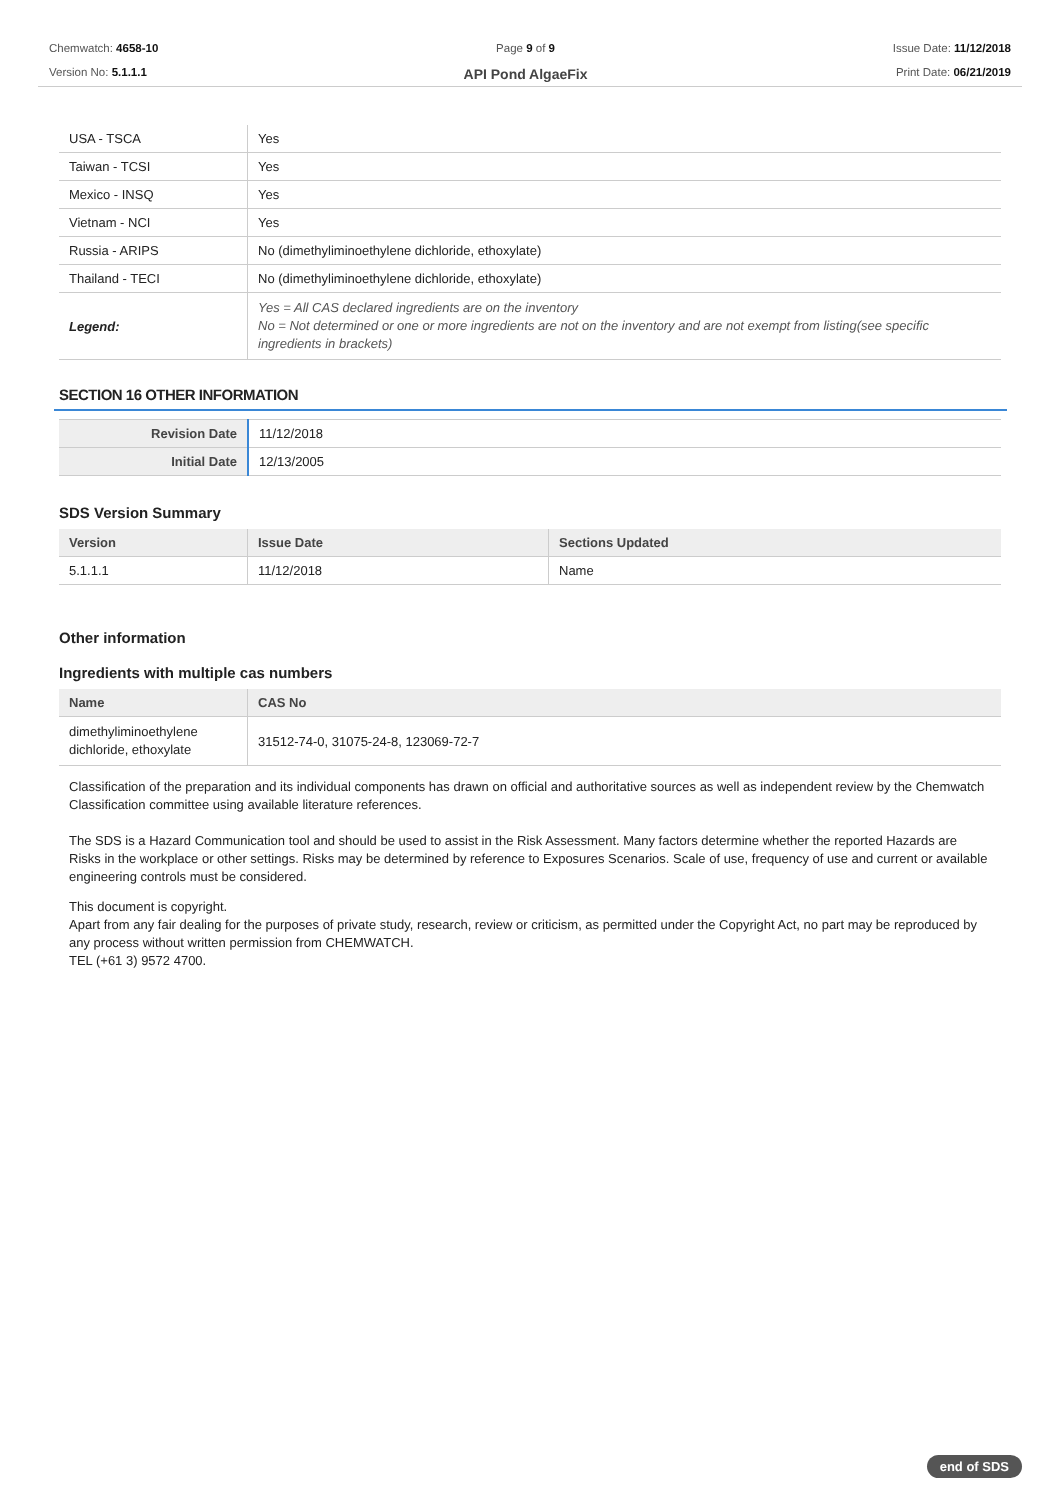Chemwatch: 4658-10
Version No: 5.1.1.1
Page 9 of 9
API Pond AlgaeFix
Issue Date: 11/12/2018
Print Date: 06/21/2019
| USA - TSCA | Yes |
| Taiwan - TCSI | Yes |
| Mexico - INSQ | Yes |
| Vietnam - NCI | Yes |
| Russia - ARIPS | No (dimethyliminoethylene dichloride, ethoxylate) |
| Thailand - TECI | No (dimethyliminoethylene dichloride, ethoxylate) |
| Legend: | Yes = All CAS declared ingredients are on the inventory No = Not determined or one or more ingredients are not on the inventory and are not exempt from listing(see specific ingredients in brackets) |
SECTION 16 OTHER INFORMATION
| Revision Date | 11/12/2018 |
| Initial Date | 12/13/2005 |
SDS Version Summary
| Version | Issue Date | Sections Updated |
| --- | --- | --- |
| 5.1.1.1 | 11/12/2018 | Name |
Other information
Ingredients with multiple cas numbers
| Name | CAS No |
| --- | --- |
| dimethyliminoethylene dichloride, ethoxylate | 31512-74-0, 31075-24-8, 123069-72-7 |
Classification of the preparation and its individual components has drawn on official and authoritative sources as well as independent review by the Chemwatch Classification committee using available literature references.
The SDS is a Hazard Communication tool and should be used to assist in the Risk Assessment. Many factors determine whether the reported Hazards are Risks in the workplace or other settings. Risks may be determined by reference to Exposures Scenarios. Scale of use, frequency of use and current or available engineering controls must be considered.
This document is copyright.
Apart from any fair dealing for the purposes of private study, research, review or criticism, as permitted under the Copyright Act, no part may be reproduced by any process without written permission from CHEMWATCH.
TEL (+61 3) 9572 4700.
end of SDS